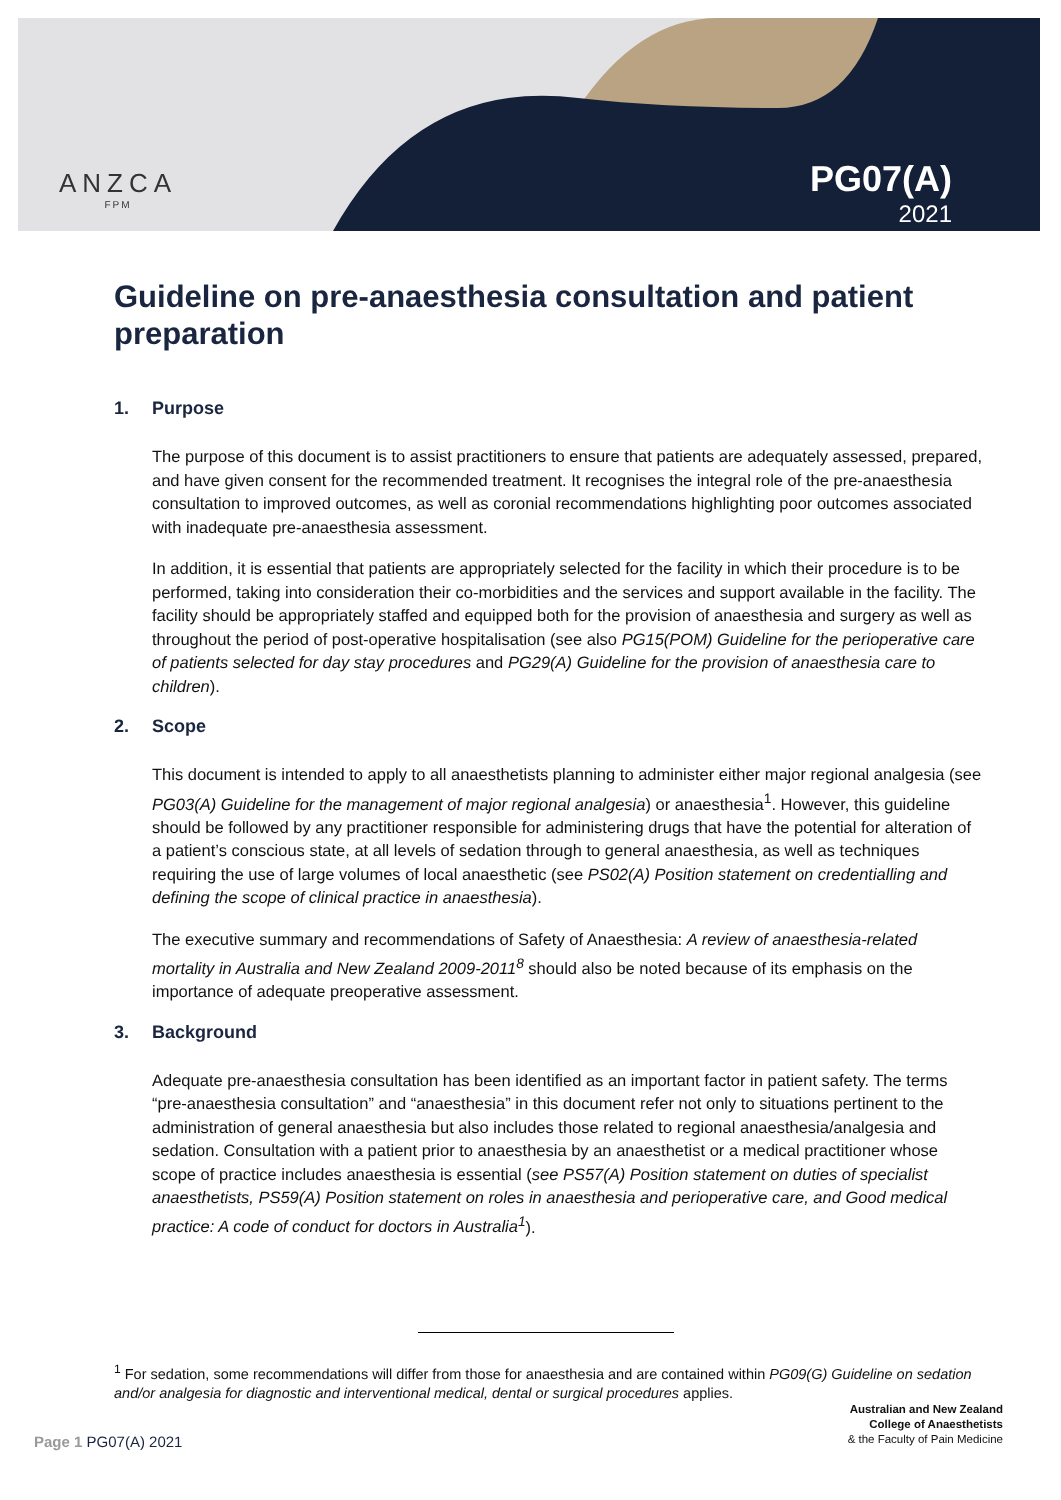ANZCA
FPM
PG07(A)
2021
Guideline on pre-anaesthesia consultation and patient preparation
1. Purpose
The purpose of this document is to assist practitioners to ensure that patients are adequately assessed, prepared, and have given consent for the recommended treatment. It recognises the integral role of the pre-anaesthesia consultation to improved outcomes, as well as coronial recommendations highlighting poor outcomes associated with inadequate pre-anaesthesia assessment.
In addition, it is essential that patients are appropriately selected for the facility in which their procedure is to be performed, taking into consideration their co-morbidities and the services and support available in the facility. The facility should be appropriately staffed and equipped both for the provision of anaesthesia and surgery as well as throughout the period of post-operative hospitalisation (see also PG15(POM) Guideline for the perioperative care of patients selected for day stay procedures and PG29(A) Guideline for the provision of anaesthesia care to children).
2. Scope
This document is intended to apply to all anaesthetists planning to administer either major regional analgesia (see PG03(A) Guideline for the management of major regional analgesia) or anaesthesia<sup>1</sup>. However, this guideline should be followed by any practitioner responsible for administering drugs that have the potential for alteration of a patient’s conscious state, at all levels of sedation through to general anaesthesia, as well as techniques requiring the use of large volumes of local anaesthetic (see PS02(A) Position statement on credentialling and defining the scope of clinical practice in anaesthesia).
The executive summary and recommendations of Safety of Anaesthesia: A review of anaesthesia-related mortality in Australia and New Zealand 2009-2011<sup>8</sup> should also be noted because of its emphasis on the importance of adequate preoperative assessment.
3. Background
Adequate pre-anaesthesia consultation has been identified as an important factor in patient safety. The terms “pre-anaesthesia consultation” and “anaesthesia” in this document refer not only to situations pertinent to the administration of general anaesthesia but also includes those related to regional anaesthesia/analgesia and sedation. Consultation with a patient prior to anaesthesia by an anaesthetist or a medical practitioner whose scope of practice includes anaesthesia is essential (see PS57(A) Position statement on duties of specialist anaesthetists, PS59(A) Position statement on roles in anaesthesia and perioperative care, and Good medical practice: A code of conduct for doctors in Australia<sup>1</sup>).
<sup>1</sup> For sedation, some recommendations will differ from those for anaesthesia and are contained within PG09(G) Guideline on sedation and/or analgesia for diagnostic and interventional medical, dental or surgical procedures applies.
Australian and New Zealand
College of Anaesthetists
& the Faculty of Pain Medicine
Page 1 PG07(A) 2021